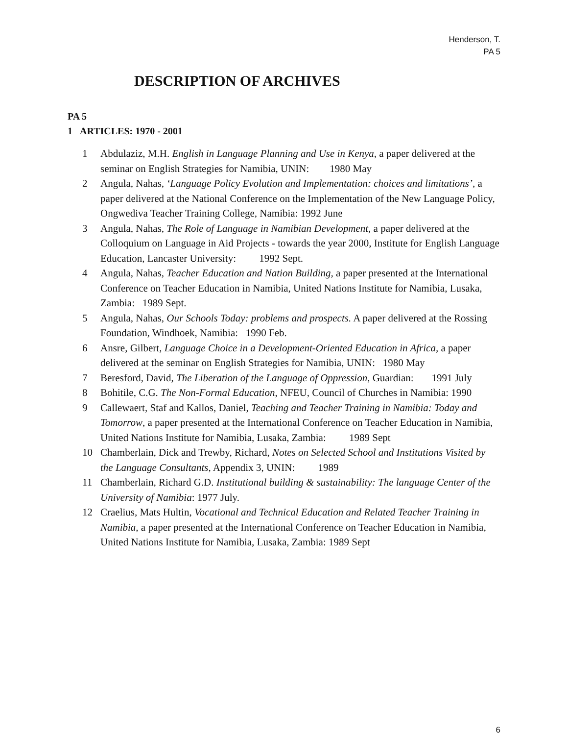Henderson, T.
PA 5
DESCRIPTION OF ARCHIVES
PA 5
1 ARTICLES: 1970 - 2001
1 Abdulaziz, M.H. English in Language Planning and Use in Kenya, a paper delivered at the seminar on English Strategies for Namibia, UNIN: 1980 May
2 Angula, Nahas, ‘Language Policy Evolution and Implementation: choices and limitations’, a paper delivered at the National Conference on the Implementation of the New Language Policy, Ongwediva Teacher Training College, Namibia: 1992 June
3 Angula, Nahas, The Role of Language in Namibian Development, a paper delivered at the Colloquium on Language in Aid Projects - towards the year 2000, Institute for English Language Education, Lancaster University: 1992 Sept.
4 Angula, Nahas, Teacher Education and Nation Building, a paper presented at the International Conference on Teacher Education in Namibia, United Nations Institute for Namibia, Lusaka, Zambia: 1989 Sept.
5 Angula, Nahas, Our Schools Today: problems and prospects. A paper delivered at the Rossing Foundation, Windhoek, Namibia: 1990 Feb.
6 Ansre, Gilbert, Language Choice in a Development-Oriented Education in Africa, a paper delivered at the seminar on English Strategies for Namibia, UNIN: 1980 May
7 Beresford, David, The Liberation of the Language of Oppression, Guardian: 1991 July
8 Bohitile, C.G. The Non-Formal Education, NFEU, Council of Churches in Namibia: 1990
9 Callewaert, Staf and Kallos, Daniel, Teaching and Teacher Training in Namibia: Today and Tomorrow, a paper presented at the International Conference on Teacher Education in Namibia, United Nations Institute for Namibia, Lusaka, Zambia: 1989 Sept
10 Chamberlain, Dick and Trewby, Richard, Notes on Selected School and Institutions Visited by the Language Consultants, Appendix 3, UNIN: 1989
11 Chamberlain, Richard G.D. Institutional building & sustainability: The language Center of the University of Namibia: 1977 July.
12 Craelius, Mats Hultin, Vocational and Technical Education and Related Teacher Training in Namibia, a paper presented at the International Conference on Teacher Education in Namibia, United Nations Institute for Namibia, Lusaka, Zambia: 1989 Sept
6